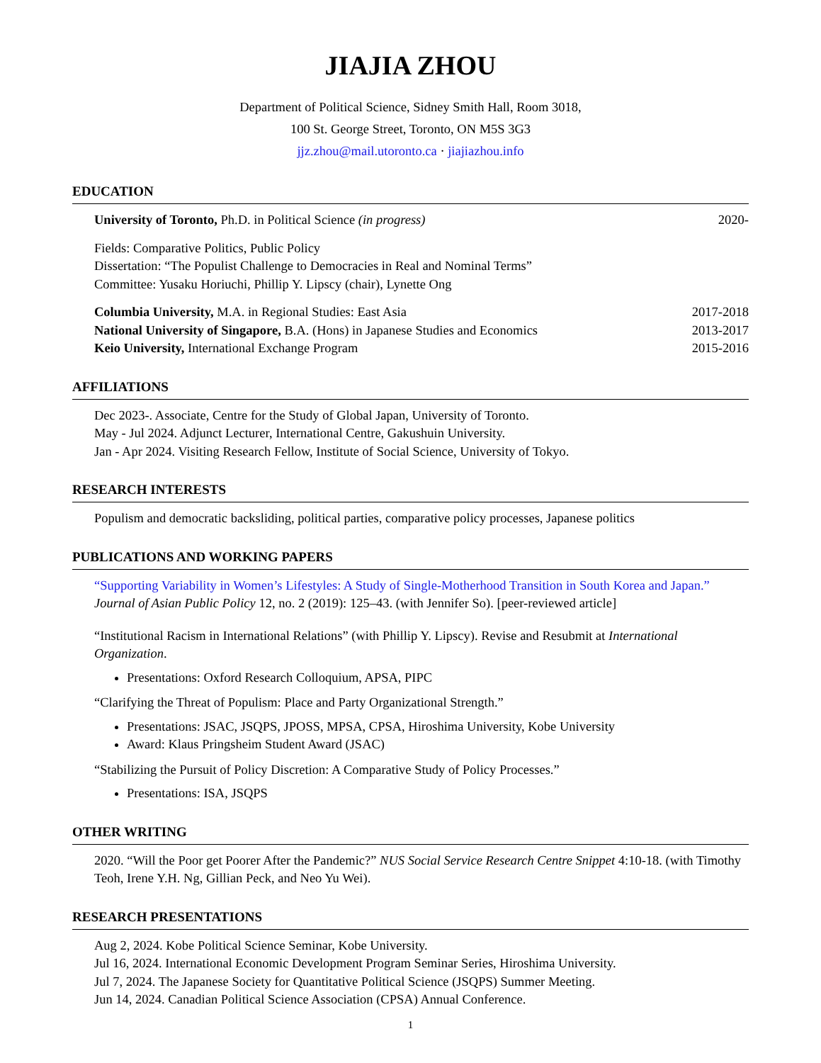JIAJIA ZHOU
Department of Political Science, Sidney Smith Hall, Room 3018,
100 St. George Street, Toronto, ON M5S 3G3
jjz.zhou@mail.utoronto.ca · jiajiazhou.info
EDUCATION
University of Toronto, Ph.D. in Political Science (in progress) 2020-
Fields: Comparative Politics, Public Policy
Dissertation: “The Populist Challenge to Democracies in Real and Nominal Terms”
Committee: Yusaku Horiuchi, Phillip Y. Lipscy (chair), Lynette Ong
Columbia University, M.A. in Regional Studies: East Asia 2017-2018
National University of Singapore, B.A. (Hons) in Japanese Studies and Economics 2013-2017
Keio University, International Exchange Program 2015-2016
AFFILIATIONS
Dec 2023-. Associate, Centre for the Study of Global Japan, University of Toronto.
May - Jul 2024. Adjunct Lecturer, International Centre, Gakushuin University.
Jan - Apr 2024. Visiting Research Fellow, Institute of Social Science, University of Tokyo.
RESEARCH INTERESTS
Populism and democratic backsliding, political parties, comparative policy processes, Japanese politics
PUBLICATIONS AND WORKING PAPERS
“Supporting Variability in Women’s Lifestyles: A Study of Single-Motherhood Transition in South Korea and Japan.” Journal of Asian Public Policy 12, no. 2 (2019): 125–43. (with Jennifer So). [peer-reviewed article]
“Institutional Racism in International Relations” (with Phillip Y. Lipscy). Revise and Resubmit at International Organization.
Presentations: Oxford Research Colloquium, APSA, PIPC
“Clarifying the Threat of Populism: Place and Party Organizational Strength.”
Presentations: JSAC, JSQPS, JPOSS, MPSA, CPSA, Hiroshima University, Kobe University
Award: Klaus Pringsheim Student Award (JSAC)
“Stabilizing the Pursuit of Policy Discretion: A Comparative Study of Policy Processes.”
Presentations: ISA, JSQPS
OTHER WRITING
2020. “Will the Poor get Poorer After the Pandemic?” NUS Social Service Research Centre Snippet 4:10-18. (with Timothy Teoh, Irene Y.H. Ng, Gillian Peck, and Neo Yu Wei).
RESEARCH PRESENTATIONS
Aug 2, 2024. Kobe Political Science Seminar, Kobe University.
Jul 16, 2024. International Economic Development Program Seminar Series, Hiroshima University.
Jul 7, 2024. The Japanese Society for Quantitative Political Science (JSQPS) Summer Meeting.
Jun 14, 2024. Canadian Political Science Association (CPSA) Annual Conference.
1